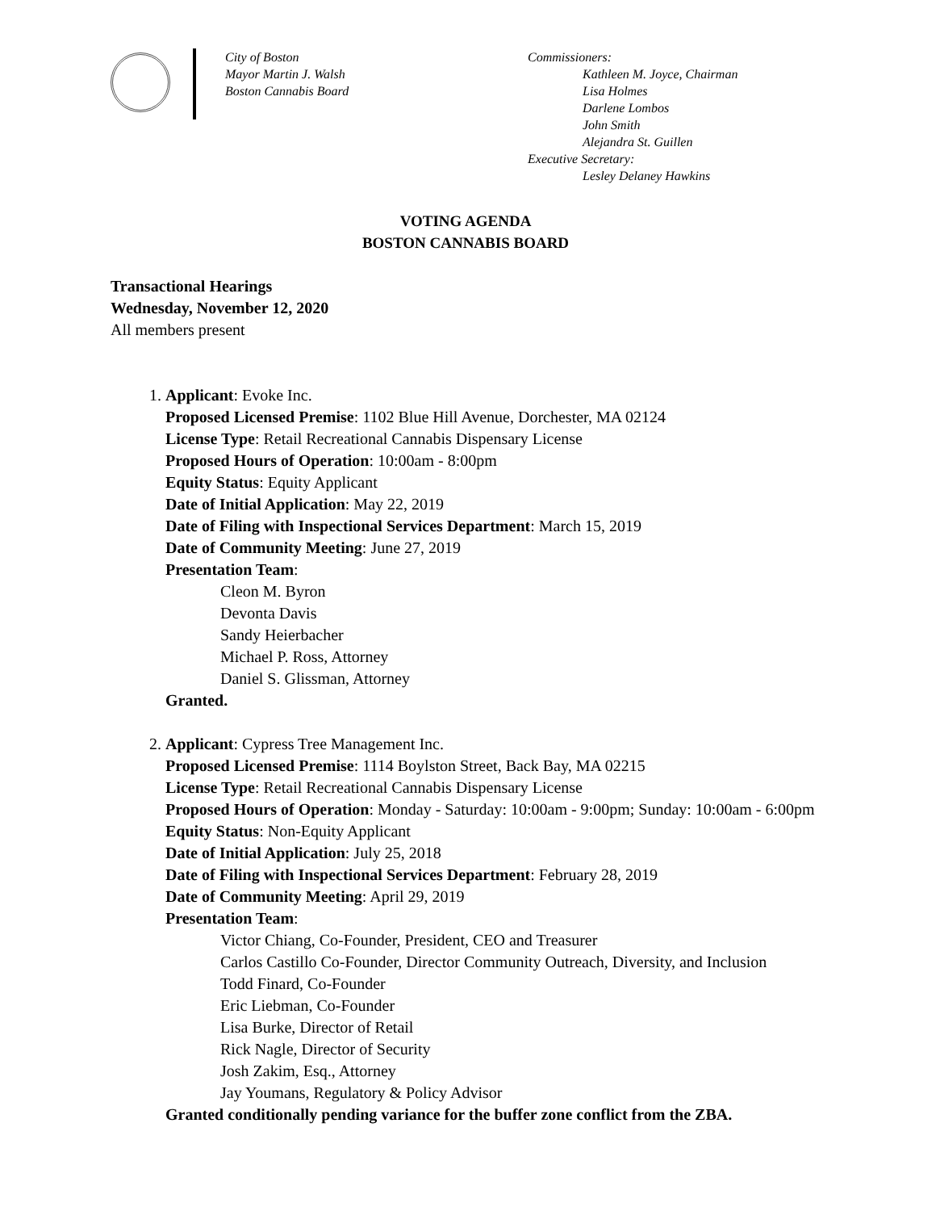City of Boston
Mayor Martin J. Walsh
Boston Cannabis Board
Commissioners:
Kathleen M. Joyce, Chairman
Lisa Holmes
Darlene Lombos
John Smith
Alejandra St. Guillen
Executive Secretary:
Lesley Delaney Hawkins
VOTING AGENDA
BOSTON CANNABIS BOARD
Transactional Hearings
Wednesday, November 12, 2020
All members present
1. Applicant: Evoke Inc.
Proposed Licensed Premise: 1102 Blue Hill Avenue, Dorchester, MA 02124
License Type: Retail Recreational Cannabis Dispensary License
Proposed Hours of Operation: 10:00am - 8:00pm
Equity Status: Equity Applicant
Date of Initial Application: May 22, 2019
Date of Filing with Inspectional Services Department: March 15, 2019
Date of Community Meeting: June 27, 2019
Presentation Team:
Cleon M. Byron
Devonta Davis
Sandy Heierbacher
Michael P. Ross, Attorney
Daniel S. Glissman, Attorney
Granted.
2. Applicant: Cypress Tree Management Inc.
Proposed Licensed Premise: 1114 Boylston Street, Back Bay, MA 02215
License Type: Retail Recreational Cannabis Dispensary License
Proposed Hours of Operation: Monday - Saturday: 10:00am - 9:00pm; Sunday: 10:00am - 6:00pm
Equity Status: Non-Equity Applicant
Date of Initial Application: July 25, 2018
Date of Filing with Inspectional Services Department: February 28, 2019
Date of Community Meeting: April 29, 2019
Presentation Team:
Victor Chiang, Co-Founder, President, CEO and Treasurer
Carlos Castillo Co-Founder, Director Community Outreach, Diversity, and Inclusion
Todd Finard, Co-Founder
Eric Liebman, Co-Founder
Lisa Burke, Director of Retail
Rick Nagle, Director of Security
Josh Zakim, Esq., Attorney
Jay Youmans, Regulatory & Policy Advisor
Granted conditionally pending variance for the buffer zone conflict from the ZBA.